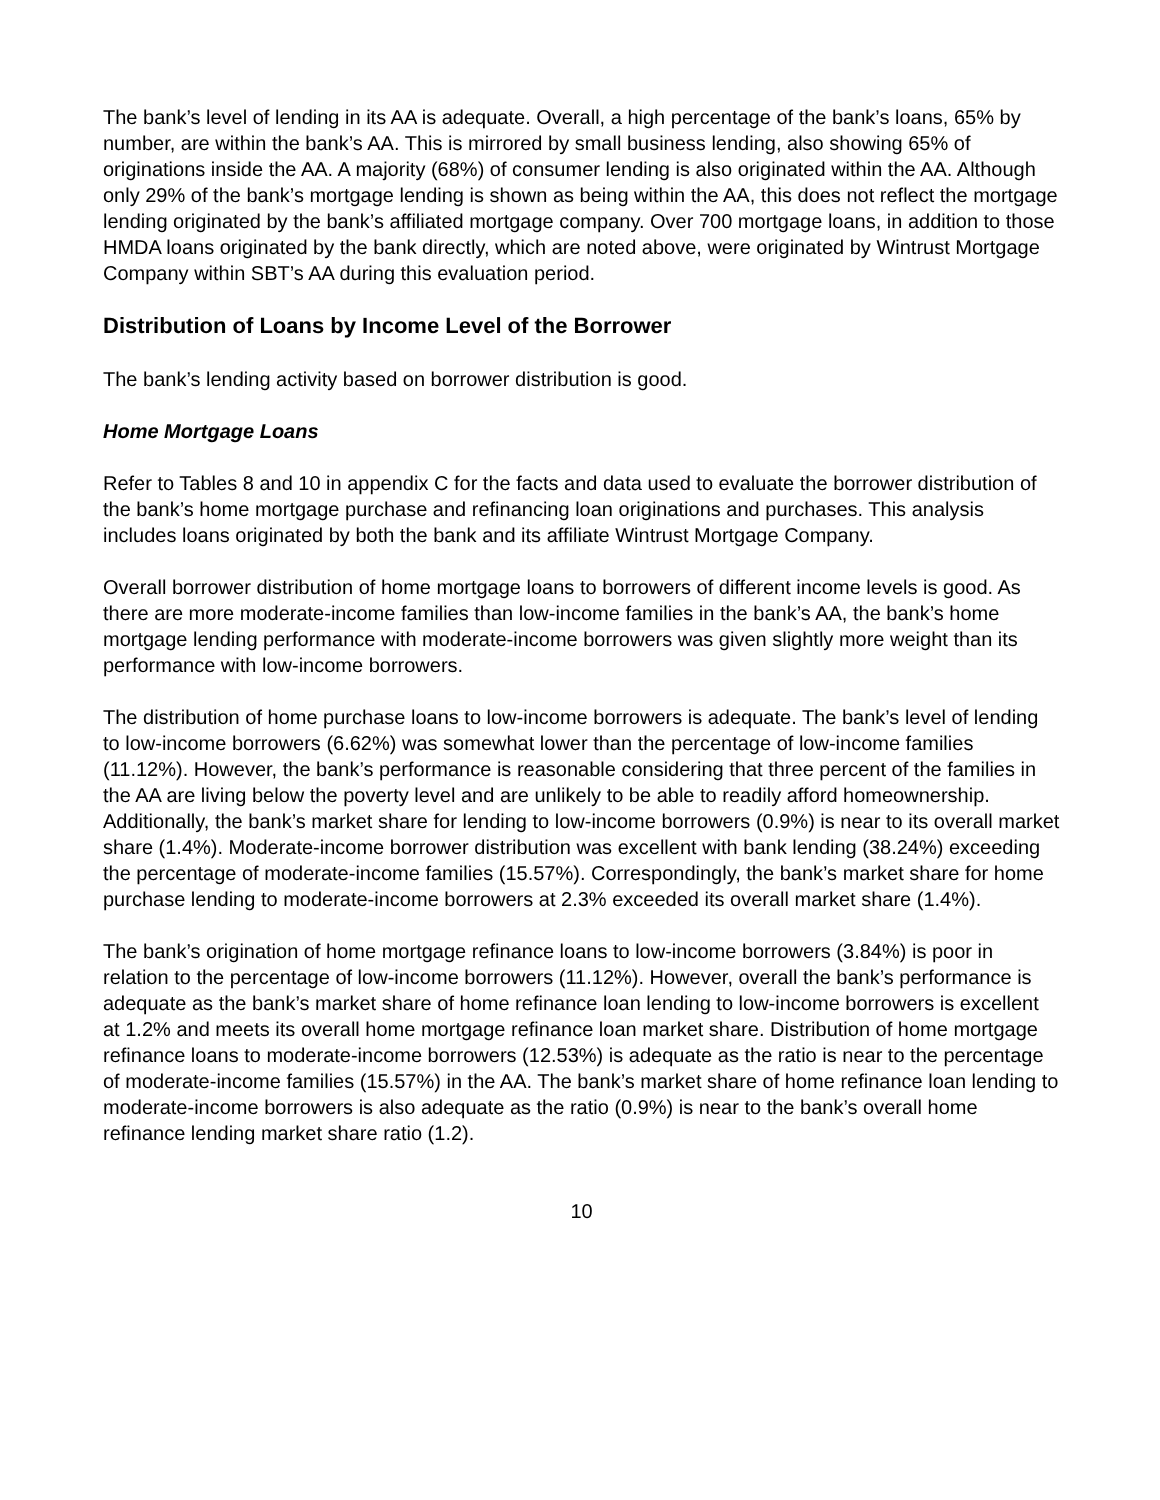The bank’s level of lending in its AA is adequate. Overall, a high percentage of the bank’s loans, 65% by number, are within the bank’s AA. This is mirrored by small business lending, also showing 65% of originations inside the AA. A majority (68%) of consumer lending is also originated within the AA. Although only 29% of the bank’s mortgage lending is shown as being within the AA, this does not reflect the mortgage lending originated by the bank’s affiliated mortgage company. Over 700 mortgage loans, in addition to those HMDA loans originated by the bank directly, which are noted above, were originated by Wintrust Mortgage Company within SBT’s AA during this evaluation period.
Distribution of Loans by Income Level of the Borrower
The bank’s lending activity based on borrower distribution is good.
Home Mortgage Loans
Refer to Tables 8 and 10 in appendix C for the facts and data used to evaluate the borrower distribution of the bank’s home mortgage purchase and refinancing loan originations and purchases. This analysis includes loans originated by both the bank and its affiliate Wintrust Mortgage Company.
Overall borrower distribution of home mortgage loans to borrowers of different income levels is good. As there are more moderate-income families than low-income families in the bank’s AA, the bank’s home mortgage lending performance with moderate-income borrowers was given slightly more weight than its performance with low-income borrowers.
The distribution of home purchase loans to low-income borrowers is adequate. The bank’s level of lending to low-income borrowers (6.62%) was somewhat lower than the percentage of low-income families (11.12%). However, the bank’s performance is reasonable considering that three percent of the families in the AA are living below the poverty level and are unlikely to be able to readily afford homeownership. Additionally, the bank’s market share for lending to low-income borrowers (0.9%) is near to its overall market share (1.4%). Moderate-income borrower distribution was excellent with bank lending (38.24%) exceeding the percentage of moderate-income families (15.57%). Correspondingly, the bank’s market share for home purchase lending to moderate-income borrowers at 2.3% exceeded its overall market share (1.4%).
The bank’s origination of home mortgage refinance loans to low-income borrowers (3.84%) is poor in relation to the percentage of low-income borrowers (11.12%). However, overall the bank’s performance is adequate as the bank’s market share of home refinance loan lending to low-income borrowers is excellent at 1.2% and meets its overall home mortgage refinance loan market share. Distribution of home mortgage refinance loans to moderate-income borrowers (12.53%) is adequate as the ratio is near to the percentage of moderate-income families (15.57%) in the AA. The bank’s market share of home refinance loan lending to moderate-income borrowers is also adequate as the ratio (0.9%) is near to the bank’s overall home refinance lending market share ratio (1.2).
10